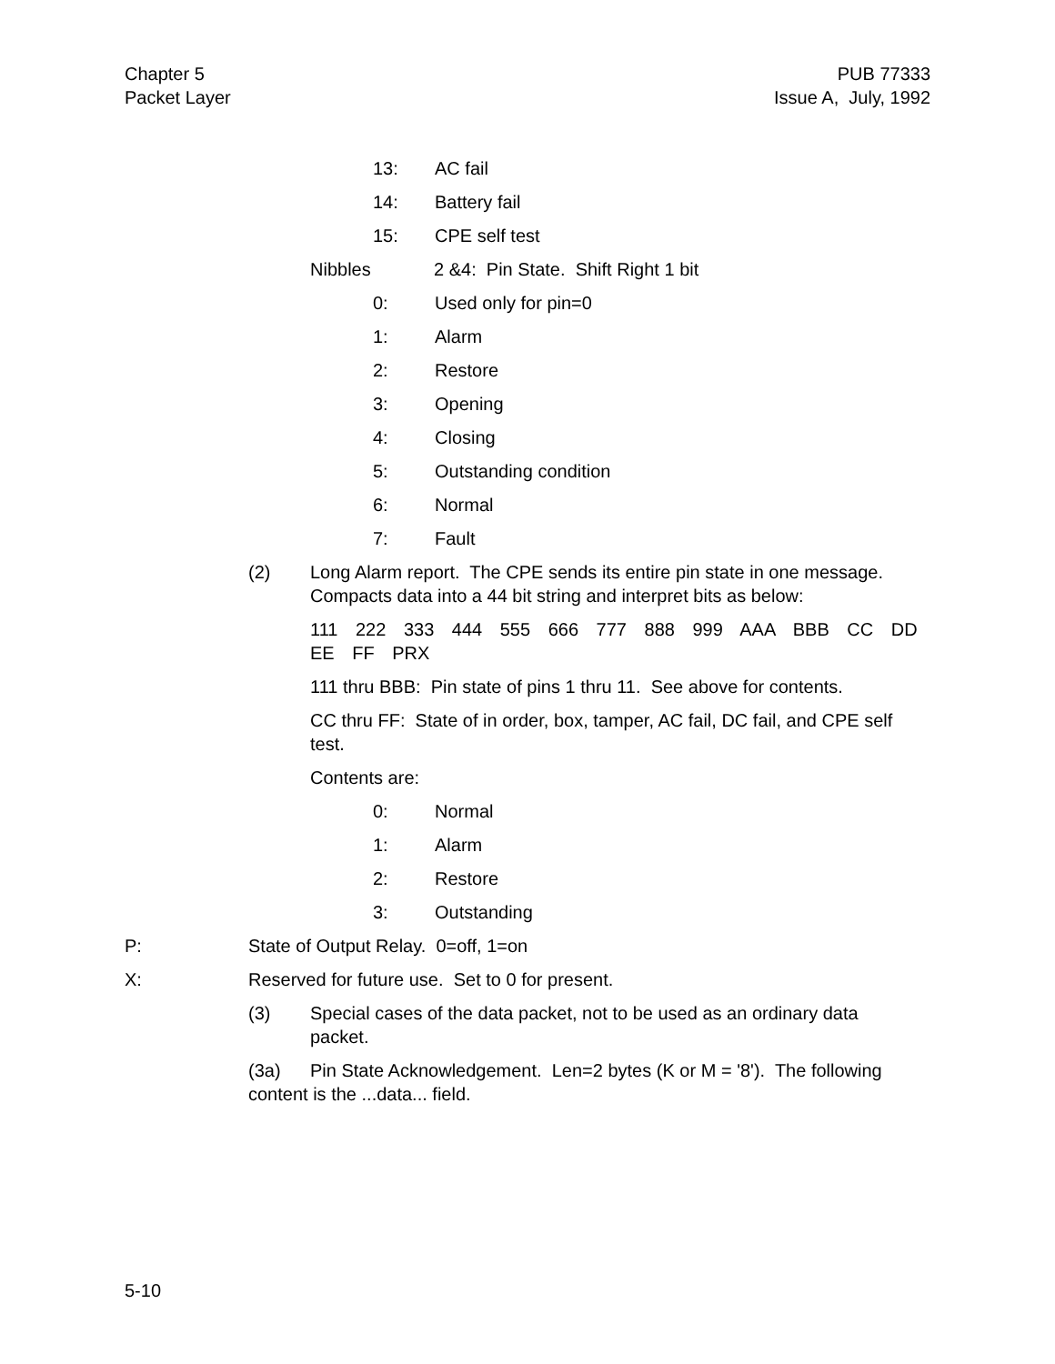Chapter 5
Packet Layer
PUB 77333
Issue A, July, 1992
13: AC fail
14: Battery fail
15: CPE self test
Nibbles 2 &4: Pin State. Shift Right 1 bit
0: Used only for pin=0
1: Alarm
2: Restore
3: Opening
4: Closing
5: Outstanding condition
6: Normal
7: Fault
(2) Long Alarm report. The CPE sends its entire pin state in one message. Compacts data into a 44 bit string and interpret bits as below:
111 222 333 444 555 666 777 888 999 AAA BBB CC DD EE FF PRX
111 thru BBB: Pin state of pins 1 thru 11. See above for contents.
CC thru FF: State of in order, box, tamper, AC fail, DC fail, and CPE self test.
Contents are:
0: Normal
1: Alarm
2: Restore
3: Outstanding
P: State of Output Relay. 0=off, 1=on
X: Reserved for future use. Set to 0 for present.
(3) Special cases of the data packet, not to be used as an ordinary data
packet.
(3a) Pin State Acknowledgement. Len=2 bytes (K or M = '8'). The following content is the ...data... field.
5-10